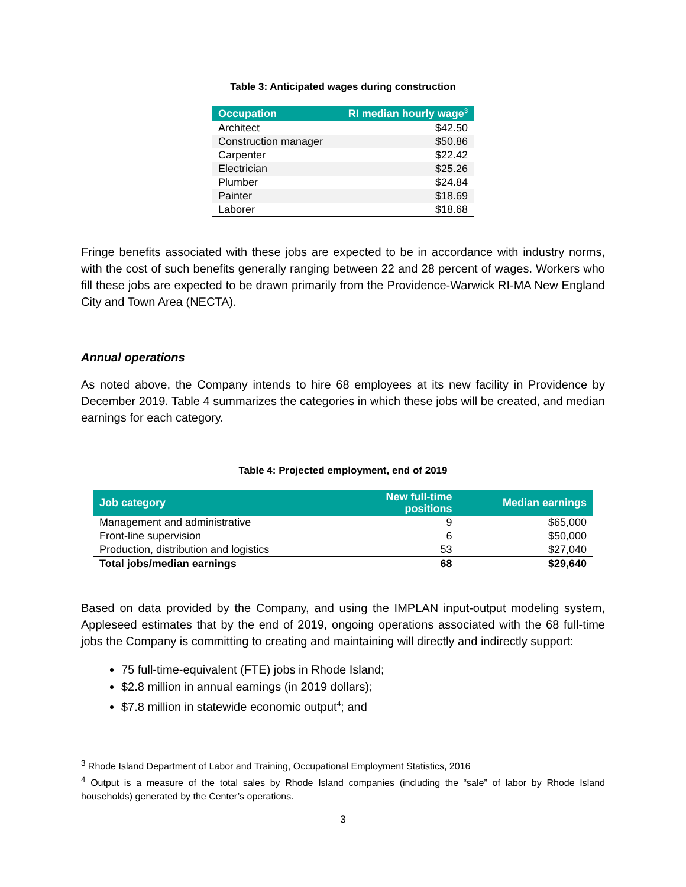Table 3: Anticipated wages during construction
| Occupation | RI median hourly wage<sup>3</sup> |
| --- | --- |
| Architect | $42.50 |
| Construction manager | $50.86 |
| Carpenter | $22.42 |
| Electrician | $25.26 |
| Plumber | $24.84 |
| Painter | $18.69 |
| Laborer | $18.68 |
Fringe benefits associated with these jobs are expected to be in accordance with industry norms, with the cost of such benefits generally ranging between 22 and 28 percent of wages. Workers who fill these jobs are expected to be drawn primarily from the Providence-Warwick RI-MA New England City and Town Area (NECTA).
Annual operations
As noted above, the Company intends to hire 68 employees at its new facility in Providence by December 2019. Table 4 summarizes the categories in which these jobs will be created, and median earnings for each category.
Table 4: Projected employment, end of 2019
| Job category | New full-time positions | Median earnings |
| --- | --- | --- |
| Management and administrative | 9 | $65,000 |
| Front-line supervision | 6 | $50,000 |
| Production, distribution and logistics | 53 | $27,040 |
| Total jobs/median earnings | 68 | $29,640 |
Based on data provided by the Company, and using the IMPLAN input-output modeling system, Appleseed estimates that by the end of 2019, ongoing operations associated with the 68 full-time jobs the Company is committing to creating and maintaining will directly and indirectly support:
75 full-time-equivalent (FTE) jobs in Rhode Island;
$2.8 million in annual earnings (in 2019 dollars);
$7.8 million in statewide economic output<sup>4</sup>; and
<sup>3</sup> Rhode Island Department of Labor and Training, Occupational Employment Statistics, 2016
<sup>4</sup> Output is a measure of the total sales by Rhode Island companies (including the “sale” of labor by Rhode Island households) generated by the Center’s operations.
3